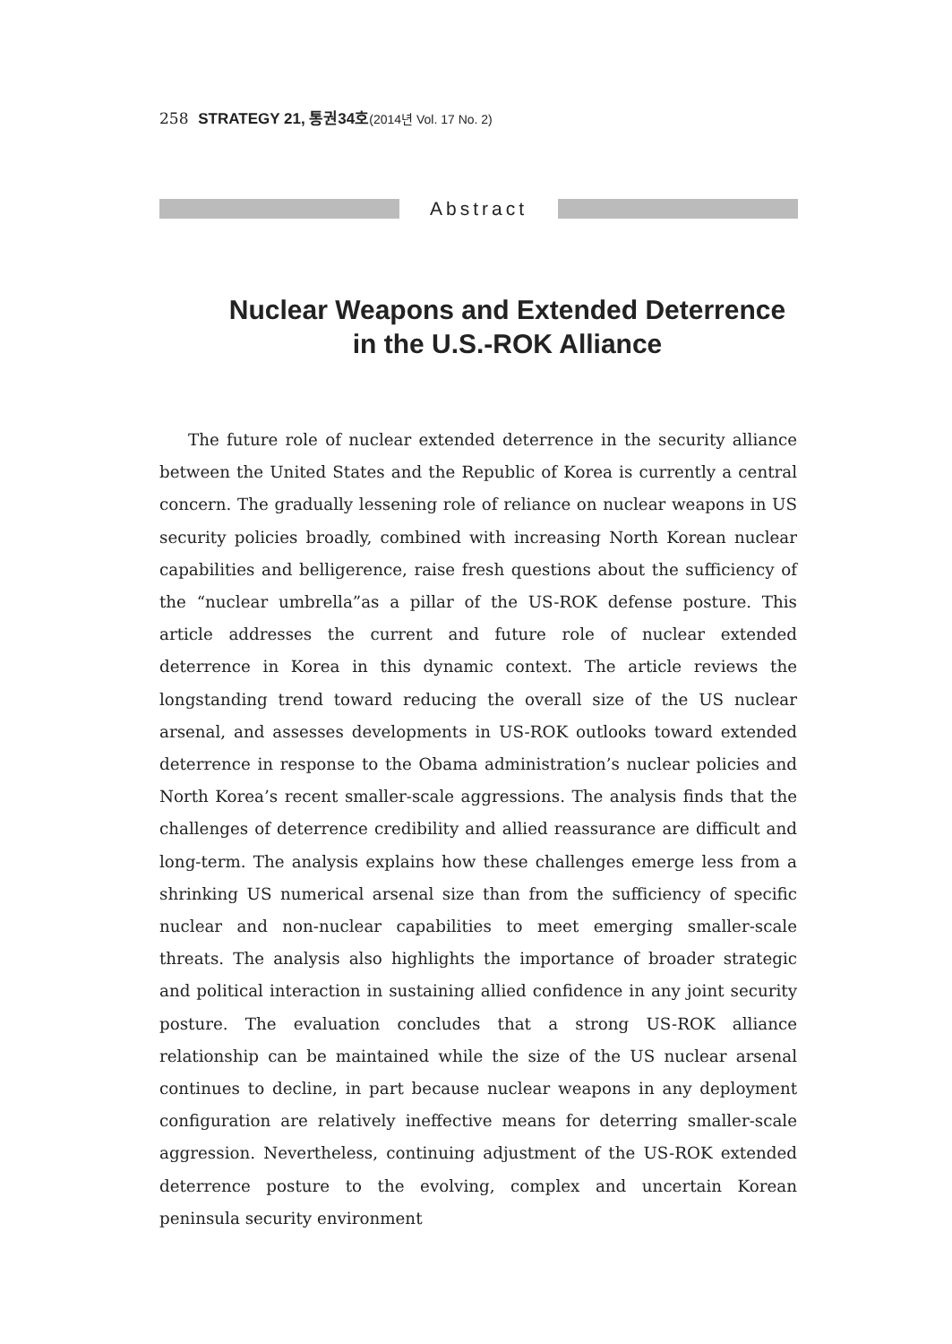258 STRATEGY 21, 통권34호(2014년 Vol. 17 No. 2)
Abstract
Nuclear Weapons and Extended Deterrence
in the U.S.-ROK Alliance
The future role of nuclear extended deterrence in the security alliance between the United States and the Republic of Korea is currently a central concern. The gradually lessening role of reliance on nuclear weapons in US security policies broadly, combined with increasing North Korean nuclear capabilities and belligerence, raise fresh questions about the sufficiency of the “nuclear umbrella”as a pillar of the US-ROK defense posture. This article addresses the current and future role of nuclear extended deterrence in Korea in this dynamic context. The article reviews the longstanding trend toward reducing the overall size of the US nuclear arsenal, and assesses developments in US-ROK outlooks toward extended deterrence in response to the Obama administration’s nuclear policies and North Korea’s recent smaller-scale aggressions. The analysis finds that the challenges of deterrence credibility and allied reassurance are difficult and long-term. The analysis explains how these challenges emerge less from a shrinking US numerical arsenal size than from the sufficiency of specific nuclear and non-nuclear capabilities to meet emerging smaller-scale threats. The analysis also highlights the importance of broader strategic and political interaction in sustaining allied confidence in any joint security posture. The evaluation concludes that a strong US-ROK alliance relationship can be maintained while the size of the US nuclear arsenal continues to decline, in part because nuclear weapons in any deployment configuration are relatively ineffective means for deterring smaller-scale aggression. Nevertheless, continuing adjustment of the US-ROK extended deterrence posture to the evolving, complex and uncertain Korean peninsula security environment